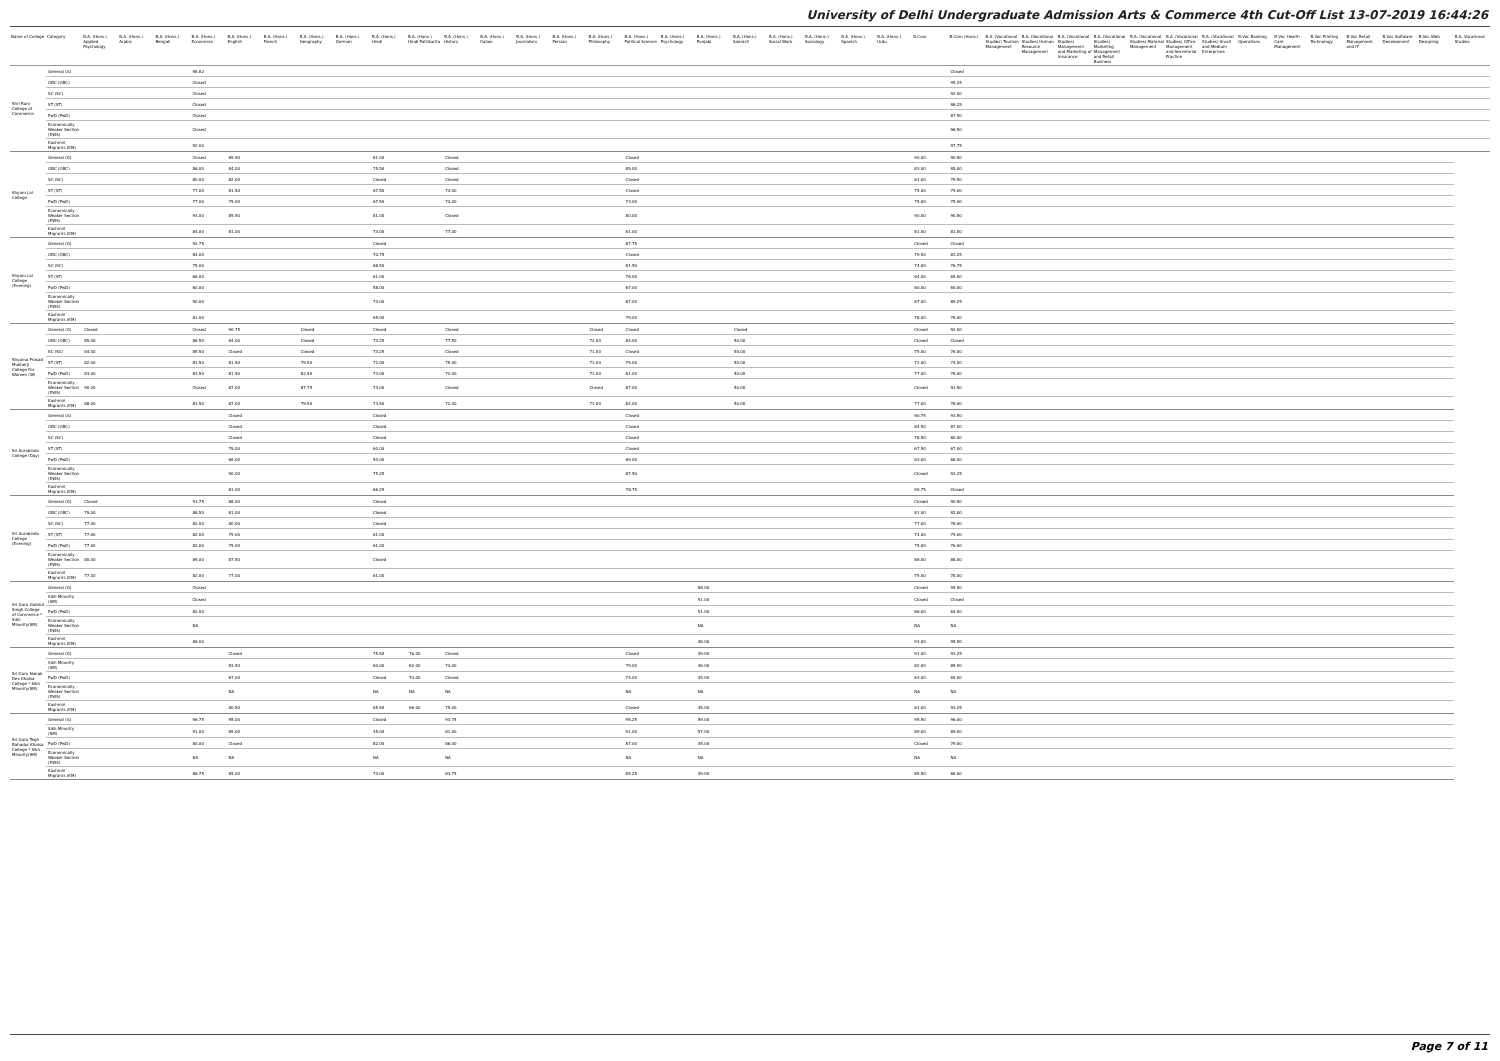University of Delhi Undergraduate Admission Arts & Commerce 4th Cut-Off List 13-07-2019 16:44:26
| Name of College | Category | B.A. (Hons.) Applied Psychology | B.A. (Hons.) Arabic | B.A. (Hons.) Bengali | B.A. (Hons.) Economics | B.A. (Hons.) English | B.A. (Hons.) French | B.A. (Hons.) Geography | B.A. (Hons.) German | B.A. (Hons.) Hindi | B.A. (Hons.) Hindi Patrikarita | B.A. (Hons.) History | B.A. (Hons.) Italian | B.A. (Hons.) Journalism | B.A. (Hons.) Persian | B.A. (Hons.) Philosophy | B.A. (Hons.) Political Science | B.A. (Hons.) Psychology | B.A. (Hons.) Punjabi | B.A. (Hons.) Sanskrit | B.A. (Hons.) Social Work | B.A. (Hons.) Sociology | B.A. (Hons.) Spanish | B.A. (Hons.) Urdu | B.Com | B.Com (Hons.) | B.A. (Vocational Studies) Tourism Management | B.A. (Vocational Studies) Human Resource Management | B.A. (Vocational Studies) Management and Marketing of Insurance | B.A. (Vocational Studies) Marketing Management and Retail Business | B.A. (Vocational Studies) Material Management | B.A. (Vocational Studies) Office Management and Secretarial Practice | B.A. (Vocational Studies) Small and Medium Enterprises | B.Voc Banking Operations | B.Voc Health Care Management | B.Voc Printing Technology | B.Voc Retail Management and IT | B.Voc Software Development | B.Voc Web Designing | B.A. Vocational Studies |
| --- | --- | --- | --- | --- | --- | --- | --- | --- | --- | --- | --- | --- | --- | --- | --- | --- | --- | --- | --- | --- | --- | --- | --- | --- | --- | --- | --- | --- | --- | --- | --- | --- | --- | --- | --- | --- | --- | --- | --- | --- |
| Shri Ram College of Commerce | General (G) | | | | 98.62 | | | | | | | | | | | | | | | | | | | | | Closed | | | | | | | | | | | | | | |
| | OBC (OBC) | | | | Closed | | | | | | | | | | | | | | | | | | | | | 95.25 | | | | | | | | | | | | | | |
| | SC (SC) | | | | Closed | | | | | | | | | | | | | | | | | | | | | 92.00 | | | | | | | | | | | | | | |
| | ST (ST) | | | | Closed | | | | | | | | | | | | | | | | | | | | | 86.25 | | | | | | | | | | | | | | |
| | PwD (PwD) | | | | Closed | | | | | | | | | | | | | | | | | | | | | 87.50 | | | | | | | | | | | | | | |
| | Economically Weaker Section (EWS) | | | | Closed | | | | | | | | | | | | | | | | | | | | | 96.50 | | | | | | | | | | | | | | |
| | Kashmiri Migrants (KM) | | | | 92.00 | | | | | | | | | | | | | | | | | | | | | 97.75 | | | | | | | | | | | | | | |
| Shyam Lal College | General (G) | | | | Closed | 89.50 | | | | 81.00 | | Closed | | | | | Closed | | | | | | | | 90.00 | 90.50 | | | | | | | | | | | | | | |
| | OBC (OBC) | | | | 86.00 | 84.00 | | | | 75.50 | | Closed | | | | | 85.00 | | | | | | | | 83.00 | 85.00 | | | | | | | | | | | | | | |
| | SC (SC) | | | | 80.00 | 82.00 | | | | Closed | | Closed | | | | | Closed | | | | | | | | 81.00 | 79.50 | | | | | | | | | | | | | | |
| | ST (ST) | | | | 77.00 | 81.50 | | | | 67.50 | | 74.00 | | | | | Closed | | | | | | | | 75.00 | 75.00 | | | | | | | | | | | | | | |
| | PwD (PwD) | | | | 77.00 | 75.00 | | | | 67.50 | | 74.00 | | | | | 73.00 | | | | | | | | 75.00 | 75.00 | | | | | | | | | | | | | | |
| | Economically Weaker Section (EWS) | | | | 93.00 | 89.50 | | | | 81.00 | | Closed | | | | | 80.00 | | | | | | | | 90.00 | 90.50 | | | | | | | | | | | | | | |
| | Kashmiri Migrants (KM) | | | | 84.00 | 81.00 | | | | 73.00 | | 77.00 | | | | | 81.00 | | | | | | | | 81.00 | 81.00 | | | | | | | | | | | | | | |
| Shyam Lal College (Evening) | General (G) | | | | 92.75 | | | | | Closed | | | | | | | 87.75 | | | | | | | | Closed | Closed | | | | | | | | | | | | | | |
| | OBC (OBC) | | | | 84.00 | | | | | 70.75 | | | | | | | Closed | | | | | | | | 79.50 | 83.25 | | | | | | | | | | | | | | |
| | SC (SC) | | | | 75.00 | | | | | 68.50 | | | | | | | 81.50 | | | | | | | | 74.00 | 76.75 | | | | | | | | | | | | | | |
| | ST (ST) | | | | 66.00 | | | | | 61.00 | | | | | | | 76.00 | | | | | | | | 64.00 | 65.00 | | | | | | | | | | | | | | |
| | PwD (PwD) | | | | 60.00 | | | | | 58.00 | | | | | | | 67.00 | | | | | | | | 60.00 | 60.00 | | | | | | | | | | | | | | |
| | Economically Weaker Section (EWS) | | | | 90.00 | | | | | 74.00 | | | | | | | 87.00 | | | | | | | | 87.00 | 89.25 | | | | | | | | | | | | | | |
| | Kashmiri Migrants (KM) | | | | 81.00 | | | | | 65.00 | | | | | | | 79.00 | | | | | | | | 78.00 | 78.00 | | | | | | | | | | | | | | |
| Shyama Prasad Mukherji College For Women (W) | General (G) | Closed | | | Closed | 90.75 | | Closed | | Closed | | Closed | | | | Closed | Closed | | | Closed | | | | | Closed | 92.00 | | | | | | | | | | | | | | |
| | OBC (OBC) | 85.00 | | | 86.50 | 84.00 | | Closed | | 73.25 | | 77.50 | | | | 72.00 | 84.00 | | | 50.00 | | | | | Closed | Closed | | | | | | | | | | | | | | |
| | SC (SC) | 84.00 | | | 85.50 | Closed | | Closed | | 73.25 | | Closed | | | | 71.00 | Closed | | | 50.00 | | | | | 75.00 | 76.00 | | | | | | | | | | | | | | |
| | ST (ST) | 82.00 | | | 83.50 | 81.50 | | 79.50 | | 72.00 | | 75.00 | | | | 71.00 | 75.00 | | | 50.00 | | | | | 72.00 | 74.00 | | | | | | | | | | | | | | |
| | PwD (PwD) | 83.00 | | | 83.50 | 81.50 | | 82.50 | | 73.00 | | 72.00 | | | | 71.00 | 81.00 | | | 50.00 | | | | | 77.00 | 78.00 | | | | | | | | | | | | | | |
| | Economically Weaker Section (EWS) | 90.00 | | | Closed | 87.00 | | 87.75 | | 74.00 | | Closed | | | | Closed | 87.00 | | | 50.00 | | | | | Closed | 91.50 | | | | | | | | | | | | | | |
| | Kashmiri Migrants (KM) | 88.00 | | | 83.50 | 87.00 | | 79.50 | | 73.50 | | 72.00 | | | | 71.00 | 82.00 | | | 50.00 | | | | | 77.00 | 78.00 | | | | | | | | | | | | | | |
| Sri Aurobindo College (Day) | General (G) | | | | | Closed | | | | Closed | | | | | | | Closed | | | | | | | | 90.75 | 93.50 | | | | | | | | | | | | | | |
| | OBC (OBC) | | | | | Closed | | | | Closed | | | | | | | Closed | | | | | | | | 84.50 | 87.00 | | | | | | | | | | | | | | |
| | SC (SC) | | | | | Closed | | | | Closed | | | | | | | Closed | | | | | | | | 78.50 | 80.00 | | | | | | | | | | | | | | |
| | ST (ST) | | | | | 79.00 | | | | 60.00 | | | | | | | Closed | | | | | | | | 67.50 | 67.00 | | | | | | | | | | | | | | |
| | PwD (PwD) | | | | | 66.00 | | | | 50.00 | | | | | | | 69.00 | | | | | | | | 63.00 | 66.00 | | | | | | | | | | | | | | |
| | Economically Weaker Section (EWS) | | | | | 90.00 | | | | 75.25 | | | | | | | 87.50 | | | | | | | | Closed | 93.25 | | | | | | | | | | | | | | |
| | Kashmiri Migrants (KM) | | | | | 81.00 | | | | 66.25 | | | | | | | 78.75 | | | | | | | | 90.75 | Closed | | | | | | | | | | | | | | |
| Sri Aurobindo College (Evening) | General (G) | Closed | | | 91.75 | 88.00 | | | | Closed | | | | | | | | | | | | | | | Closed | 90.50 | | | | | | | | | | | | | | |
| | OBC (OBC) | 79.00 | | | 88.50 | 81.00 | | | | Closed | | | | | | | | | | | | | | | 81.00 | 82.00 | | | | | | | | | | | | | | |
| | SC (SC) | 77.00 | | | 82.00 | 80.00 | | | | Closed | | | | | | | | | | | | | | | 77.00 | 78.00 | | | | | | | | | | | | | | |
| | ST (ST) | 77.00 | | | 82.00 | 79.00 | | | | 61.00 | | | | | | | | | | | | | | | 74.00 | 75.00 | | | | | | | | | | | | | | |
| | PwD (PwD) | 77.00 | | | 82.00 | 75.00 | | | | 61.00 | | | | | | | | | | | | | | | 75.00 | 76.00 | | | | | | | | | | | | | | |
| | Economically Weaker Section (EWS) | 80.00 | | | 89.00 | 87.50 | | | | Closed | | | | | | | | | | | | | | | 86.00 | 88.00 | | | | | | | | | | | | | | |
| | Kashmiri Migrants (KM) | 77.00 | | | 82.00 | 77.00 | | | | 61.00 | | | | | | | | | | | | | | | 75.00 | 78.00 | | | | | | | | | | | | | | |
| Sri Guru Gobind Singh College of Commerce * Sikh Minority(SM) | General (G) | | | | Closed | | | | | | | | | | | | | | 58.00 | | | | | | Closed | 95.50 | | | | | | | | | | | | | | |
| | Sikh Minority (SM) | | | | Closed | | | | | | | | | | | | | | 51.00 | | | | | | Closed | Closed | | | | | | | | | | | | | | |
| | PwD (PwD) | | | | 82.00 | | | | | | | | | | | | | | 51.00 | | | | | | 86.00 | 64.00 | | | | | | | | | | | | | | |
| | Economically Weaker Section (EWS) | | | | NA | | | | | | | | | | | | | | NA | | | | | | NA | NA | | | | | | | | | | | | | | |
| | Kashmiri Migrants (KM) | | | | 86.00 | | | | | | | | | | | | | | 48.00 | | | | | | 93.00 | 95.50 | | | | | | | | | | | | | | |
| Sri Guru Nanak Dev Khalsa College * Sikh Minority(SM) | General (G) | | | | | Closed | | | | 75.50 | 76.00 | Closed | | | | | Closed | | 49.00 | | | | | | 91.00 | 93.25 | | | | | | | | | | | | | | |
| | Sikh Minority (SM) | | | | | 83.50 | | | | 60.00 | 62.00 | 74.00 | | | | | 79.00 | | 46.00 | | | | | | 82.00 | 85.50 | | | | | | | | | | | | | | |
| | PwD (PwD) | | | | | 67.00 | | | | Closed | 70.00 | Closed | | | | | 74.00 | | 45.00 | | | | | | 63.00 | 65.00 | | | | | | | | | | | | | | |
| | Economically Weaker Section (EWS) | | | | | NA | | | | NA | NA | NA | | | | | NA | | NA | | | | | | NA | NA | | | | | | | | | | | | | | |
| | Kashmiri Migrants (KM) | | | | | 80.50 | | | | 65.50 | 66.00 | 75.00 | | | | | Closed | | 45.00 | | | | | | 81.00 | 93.25 | | | | | | | | | | | | | | |
| Sri Guru Tegh Bahadur Khalsa College * Sikh Minority(SM) | General (G) | | | | 96.75 | 95.00 | | | | Closed | | 93.75 | | | | | 95.25 | | 59.00 | | | | | | 95.50 | 96.00 | | | | | | | | | | | | | | |
| | Sikh Minority (SM) | | | | 91.00 | 89.00 | | | | 45.00 | | 81.00 | | | | | 91.00 | | 57.00 | | | | | | 89.00 | 89.00 | | | | | | | | | | | | | | |
| | PwD (PwD) | | | | 80.00 | Closed | | | | 82.00 | | 86.00 | | | | | 87.00 | | 45.00 | | | | | | Closed | 79.00 | | | | | | | | | | | | | | |
| | Economically Weaker Section (EWS) | | | | NA | NA | | | | NA | | NA | | | | | NA | | NA | | | | | | NA | NA | | | | | | | | | | | | | | |
| | Kashmiri Migrants (KM) | | | | 86.75 | 85.00 | | | | 74.00 | | 83.75 | | | | | 85.25 | | 49.00 | | | | | | 85.50 | 86.00 | | | | | | | | | | | | | | |
Page 7 of 11